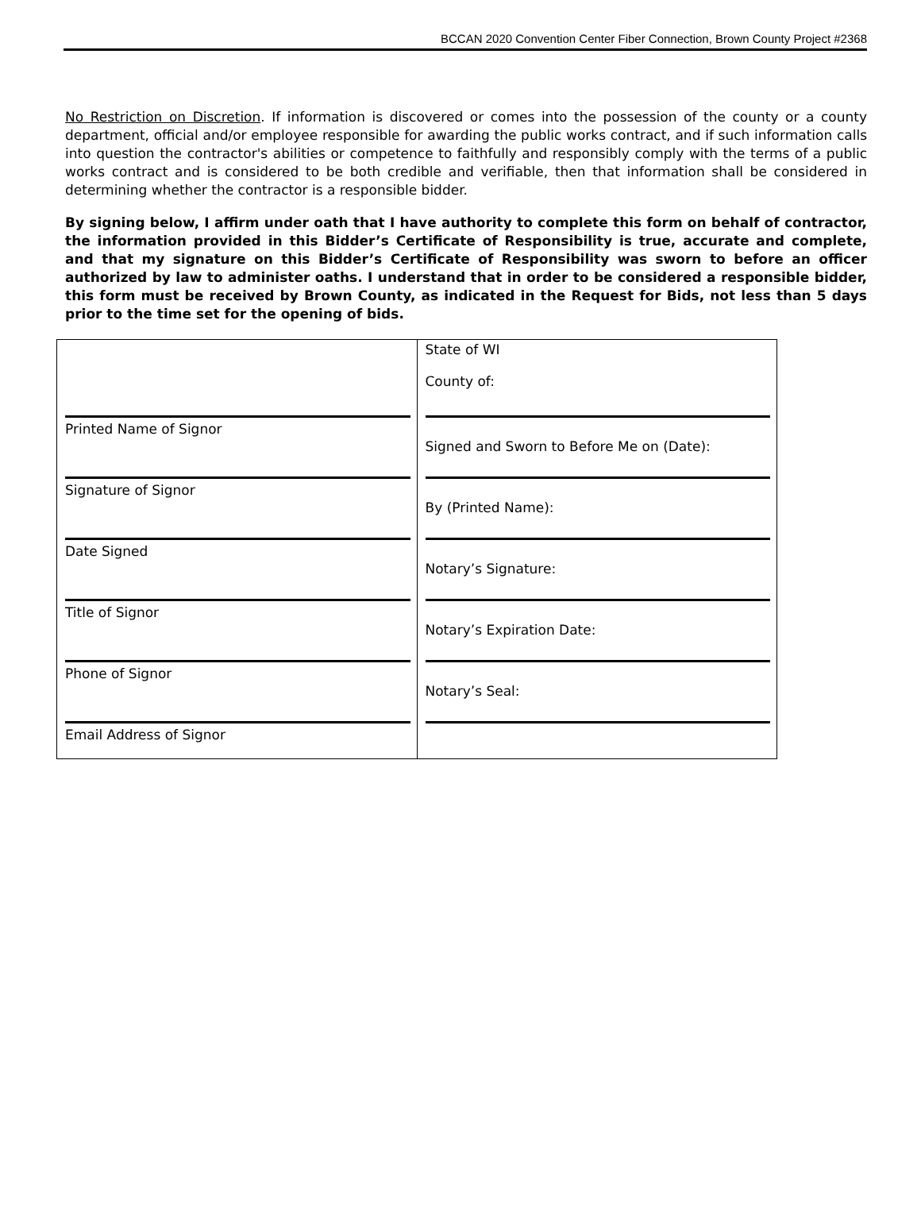BCCAN 2020 Convention Center Fiber Connection, Brown County Project #2368
No Restriction on Discretion. If information is discovered or comes into the possession of the county or a county department, official and/or employee responsible for awarding the public works contract, and if such information calls into question the contractor's abilities or competence to faithfully and responsibly comply with the terms of a public works contract and is considered to be both credible and verifiable, then that information shall be considered in determining whether the contractor is a responsible bidder.
By signing below, I affirm under oath that I have authority to complete this form on behalf of contractor, the information provided in this Bidder’s Certificate of Responsibility is true, accurate and complete, and that my signature on this Bidder’s Certificate of Responsibility was sworn to before an officer authorized by law to administer oaths. I understand that in order to be considered a responsible bidder, this form must be received by Brown County, as indicated in the Request for Bids, not less than 5 days prior to the time set for the opening of bids.
| | State of WI County of: |
| Printed Name of Signor | Signed and Sworn to Before Me on (Date): |
| Signature of Signor | By (Printed Name): |
| Date Signed | Notary’s Signature: |
| Title of Signor | Notary’s Expiration Date: |
| Phone of Signor | Notary’s Seal: |
| Email Address of Signor | |